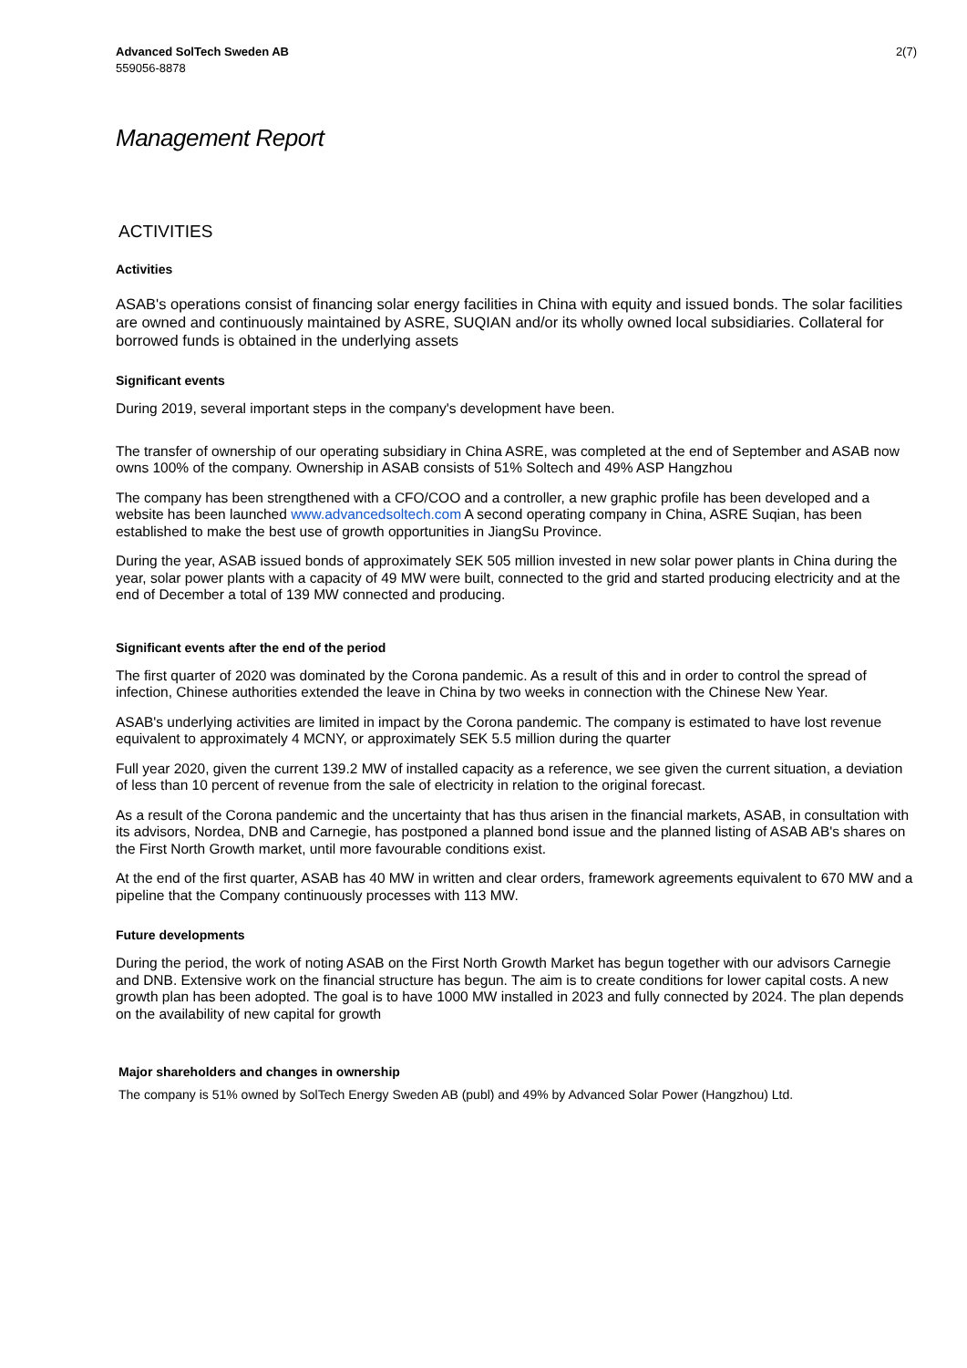Advanced SolTech Sweden AB
559056-8878
2(7)
Management Report
ACTIVITIES
Activities
ASAB's operations consist of financing solar energy facilities in China with equity and issued bonds. The solar facilities are owned and continuously maintained by ASRE, SUQIAN and/or its wholly owned local subsidiaries. Collateral for borrowed funds is obtained in the underlying assets
Significant events
During 2019, several important steps in the company's development have been.
The transfer of ownership of our operating subsidiary in China ASRE, was completed at the end of September and ASAB now owns 100% of the company. Ownership in ASAB consists of 51% Soltech and 49% ASP Hangzhou
The company has been strengthened with a CFO/COO and a controller, a new graphic profile has been developed and a website has been launched www.advancedsoltech.com A second operating company in China, ASRE Suqian, has been established to make the best use of growth opportunities in JiangSu Province.
During the year, ASAB issued bonds of approximately SEK 505 million invested in new solar power plants in China during the year, solar power plants with a capacity of 49 MW were built, connected to the grid and started producing electricity and at the end of December a total of 139 MW connected and producing.
Significant events after the end of the period
The first quarter of 2020 was dominated by the Corona pandemic. As a result of this and in order to control the spread of infection, Chinese authorities extended the leave in China by two weeks in connection with the Chinese New Year.
ASAB's underlying activities are limited in impact by the Corona pandemic. The company is estimated to have lost revenue equivalent to approximately 4 MCNY, or approximately SEK 5.5 million during the quarter
Full year 2020, given the current 139.2 MW of installed capacity as a reference, we see given the current situation, a deviation of less than 10 percent of revenue from the sale of electricity in relation to the original forecast.
As a result of the Corona pandemic and the uncertainty that has thus arisen in the financial markets, ASAB, in consultation with its advisors, Nordea, DNB and Carnegie, has postponed a planned bond issue and the planned listing of ASAB AB's shares on the First North Growth market, until more favourable conditions exist.
At the end of the first quarter, ASAB has 40 MW in written and clear orders, framework agreements equivalent to 670 MW and a pipeline that the Company continuously processes with 113 MW.
Future developments
During the period, the work of noting ASAB on the First North Growth Market has begun together with our advisors Carnegie and DNB. Extensive work on the financial structure has begun. The aim is to create conditions for lower capital costs. A new growth plan has been adopted. The goal is to have 1000 MW installed in 2023 and fully connected by 2024. The plan depends on the availability of new capital for growth
Major shareholders and changes in ownership
The company is 51% owned by SolTech Energy Sweden AB (publ) and 49% by Advanced Solar Power (Hangzhou) Ltd.